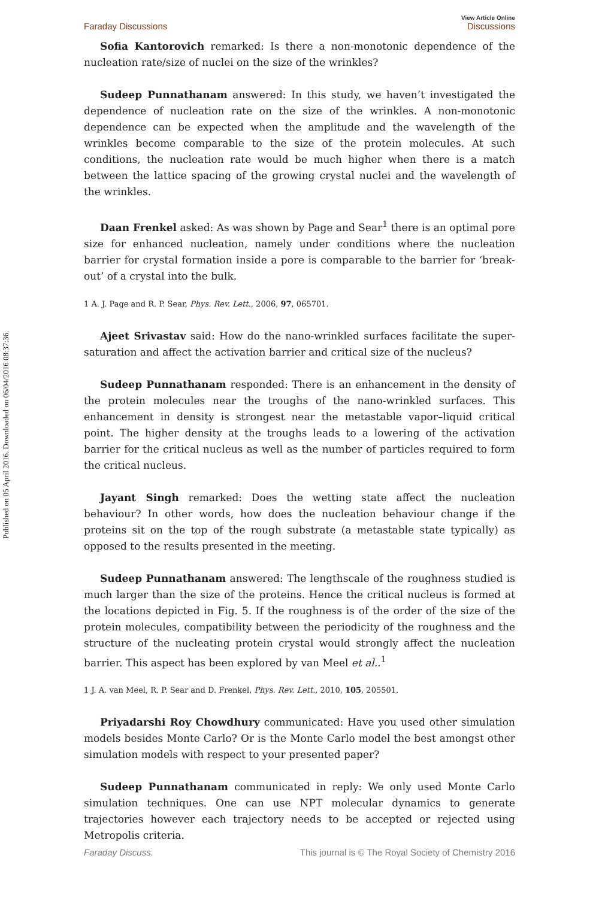Published on 05 April 2016. Downloaded on 06/04/2016 08:37:36.
Faraday Discussions View Article Online
Discussions
Sofia Kantorovich remarked: Is there a non-monotonic dependence of the nucleation rate/size of nuclei on the size of the wrinkles?
Sudeep Punnathanam answered: In this study, we haven’t investigated the dependence of nucleation rate on the size of the wrinkles. A non-monotonic dependence can be expected when the amplitude and the wavelength of the wrinkles become comparable to the size of the protein molecules. At such conditions, the nucleation rate would be much higher when there is a match between the lattice spacing of the growing crystal nuclei and the wavelength of the wrinkles.
Daan Frenkel asked: As was shown by Page and Sear<sup>1</sup> there is an optimal pore size for enhanced nucleation, namely under conditions where the nucleation barrier for crystal formation inside a pore is comparable to the barrier for ‘break-out’ of a crystal into the bulk.
1 A. J. Page and R. P. Sear, Phys. Rev. Lett., 2006, 97, 065701.
Ajeet Srivastav said: How do the nano-wrinkled surfaces facilitate the super-saturation and affect the activation barrier and critical size of the nucleus?
Sudeep Punnathanam responded: There is an enhancement in the density of the protein molecules near the troughs of the nano-wrinkled surfaces. This enhancement in density is strongest near the metastable vapor–liquid critical point. The higher density at the troughs leads to a lowering of the activation barrier for the critical nucleus as well as the number of particles required to form the critical nucleus.
Jayant Singh remarked: Does the wetting state affect the nucleation behaviour? In other words, how does the nucleation behaviour change if the proteins sit on the top of the rough substrate (a metastable state typically) as opposed to the results presented in the meeting.
Sudeep Punnathanam answered: The lengthscale of the roughness studied is much larger than the size of the proteins. Hence the critical nucleus is formed at the locations depicted in Fig. 5. If the roughness is of the order of the size of the protein molecules, compatibility between the periodicity of the roughness and the structure of the nucleating protein crystal would strongly affect the nucleation barrier. This aspect has been explored by van Meel et al..<sup>1</sup>
1 J. A. van Meel, R. P. Sear and D. Frenkel, Phys. Rev. Lett., 2010, 105, 205501.
Priyadarshi Roy Chowdhury communicated: Have you used other simulation models besides Monte Carlo? Or is the Monte Carlo model the best amongst other simulation models with respect to your presented paper?
Sudeep Punnathanam communicated in reply: We only used Monte Carlo simulation techniques. One can use NPT molecular dynamics to generate trajectories however each trajectory needs to be accepted or rejected using Metropolis criteria.
Faraday Discuss. This journal is © The Royal Society of Chemistry 2016